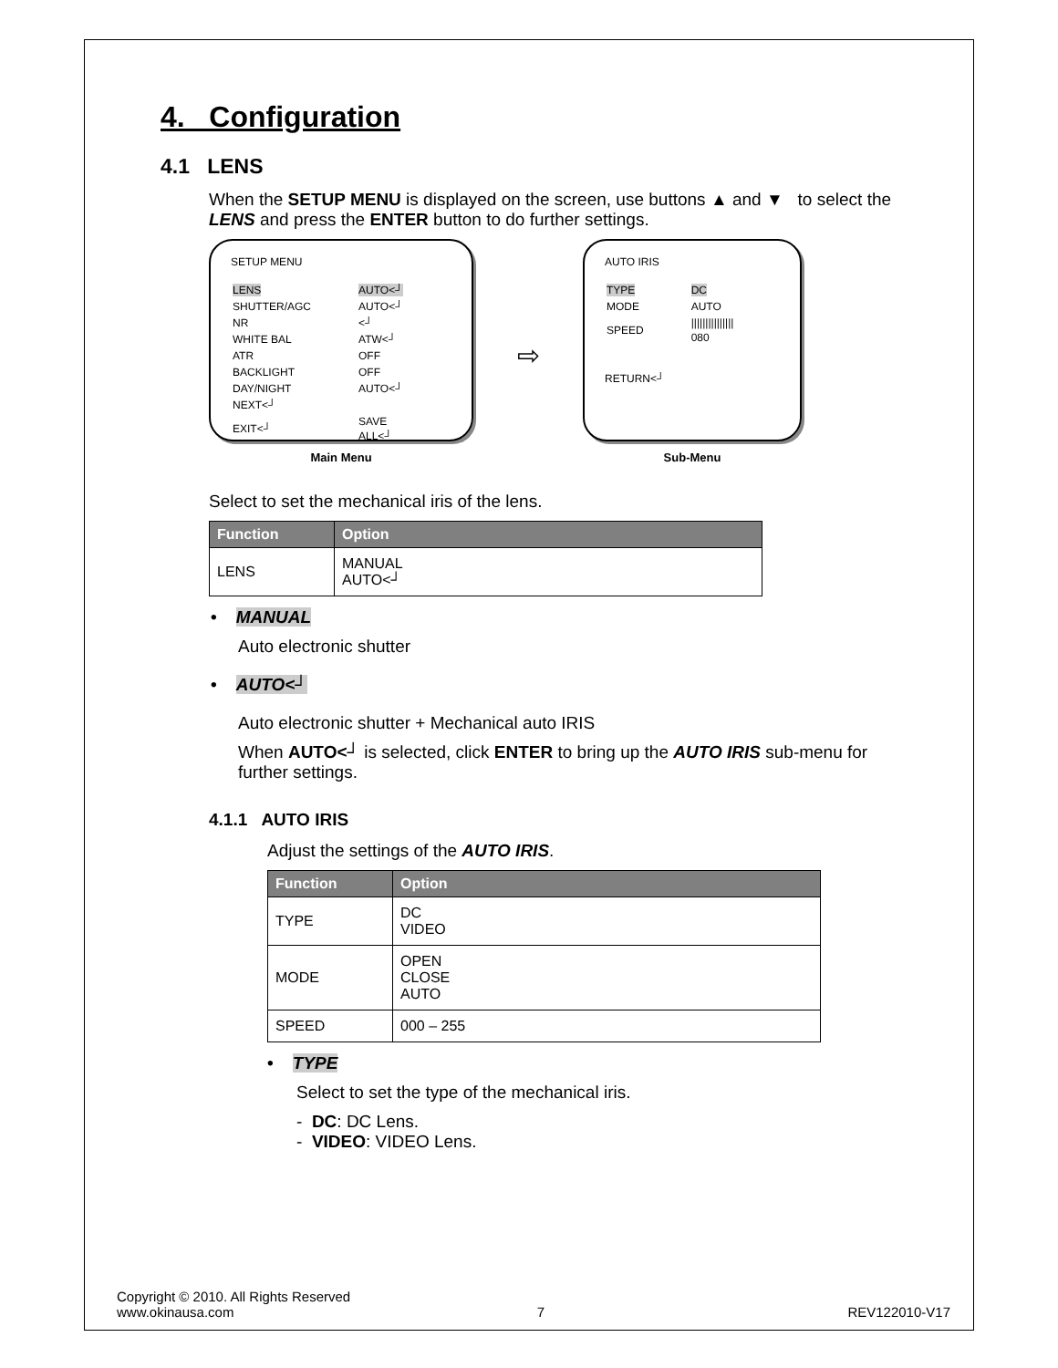4. Configuration
4.1 LENS
When the SETUP MENU is displayed on the screen, use buttons ▲ and ▼ to select the LENS and press the ENTER button to do further settings.
SETUP MENU
| LENS | AUTO<┘ |
| SHUTTER/AGC | AUTO<┘ |
| NR | <┘ |
| WHITE BAL | ATW<┘ |
| ATR | OFF |
| BACKLIGHT | OFF |
| DAY/NIGHT | AUTO<┘ |
| NEXT<┘ | |
| EXIT<┘ | SAVE ALL<┘ |
Main Menu
⇨
AUTO IRIS
| TYPE | DC |
| MODE | AUTO |
| SPEED | /////////////// 080 |
RETURN<┘
Sub-Menu
Select to set the mechanical iris of the lens.
| Function | Option |
| --- | --- |
| LENS | MANUAL AUTO<┘ |
• MANUAL
Auto electronic shutter
• AUTO<┘
Auto electronic shutter + Mechanical auto IRIS
When AUTO<┘ is selected, click ENTER to bring up the AUTO IRIS sub-menu for further settings.
4.1.1 AUTO IRIS
Adjust the settings of the AUTO IRIS.
| Function | Option |
| --- | --- |
| TYPE | DC VIDEO |
| MODE | OPEN CLOSE AUTO |
| SPEED | 000 – 255 |
• TYPE
Select to set the type of the mechanical iris.
- DC: DC Lens.
- VIDEO: VIDEO Lens.
Copyright © 2010. All Rights Reserved
www.okinausa.com 7 REV122010-V17